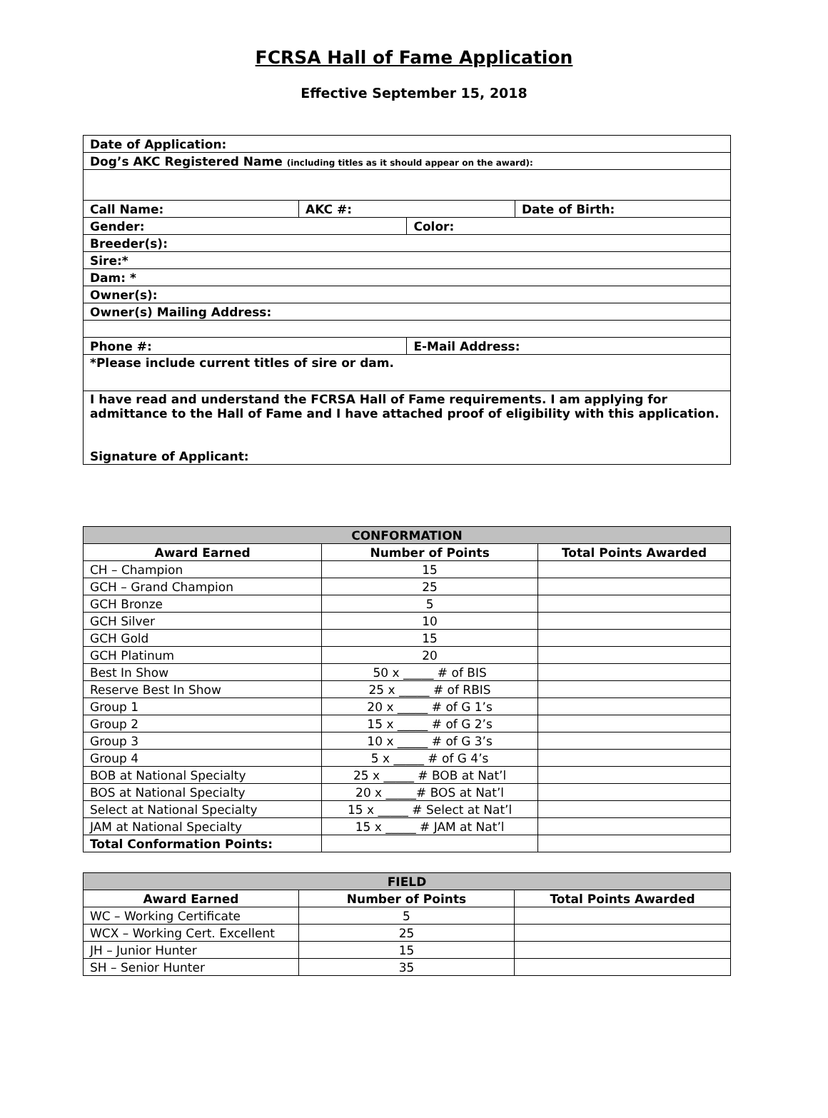FCRSA Hall of Fame Application
Effective September 15, 2018
| Date of Application: | | | |
| Dog’s AKC Registered Name (including titles as it should appear on the award): | | | |
| Call Name: | AKC #: | | Date of Birth: |
| Gender: | | Color: | |
| Breeder(s): | | | |
| Sire:* | | | |
| Dam: * | | | |
| Owner(s): | | | |
| Owner(s) Mailing Address: | | | |
| Phone #: | | E-Mail Address: | |
| *Please include current titles of sire or dam. | | | |
| I have read and understand the FCRSA Hall of Fame requirements. I am applying for admittance to the Hall of Fame and I have attached proof of eligibility with this application. Signature of Applicant: | | | |
| CONFORMATION | | |
| --- | --- | --- |
| Award Earned | Number of Points | Total Points Awarded |
| CH – Champion | 15 | |
| GCH – Grand Champion | 25 | |
| GCH Bronze | 5 | |
| GCH Silver | 10 | |
| GCH Gold | 15 | |
| GCH Platinum | 20 | |
| Best In Show | 50 x _____ # of BIS | |
| Reserve Best In Show | 25 x _____ # of RBIS | |
| Group 1 | 20 x _____ # of G 1’s | |
| Group 2 | 15 x _____ # of G 2’s | |
| Group 3 | 10 x _____ # of G 3’s | |
| Group 4 | 5 x _____ # of G 4’s | |
| BOB at National Specialty | 25 x _____ # BOB at Nat’l | |
| BOS at National Specialty | 20 x _____# BOS at Nat’l | |
| Select at National Specialty | 15 x _____ # Select at Nat’l | |
| JAM at National Specialty | 15 x _____ # JAM at Nat’l | |
| Total Conformation Points: | | |
| FIELD | | |
| --- | --- | --- |
| Award Earned | Number of Points | Total Points Awarded |
| WC – Working Certificate | 5 | |
| WCX – Working Cert. Excellent | 25 | |
| JH – Junior Hunter | 15 | |
| SH – Senior Hunter | 35 | |